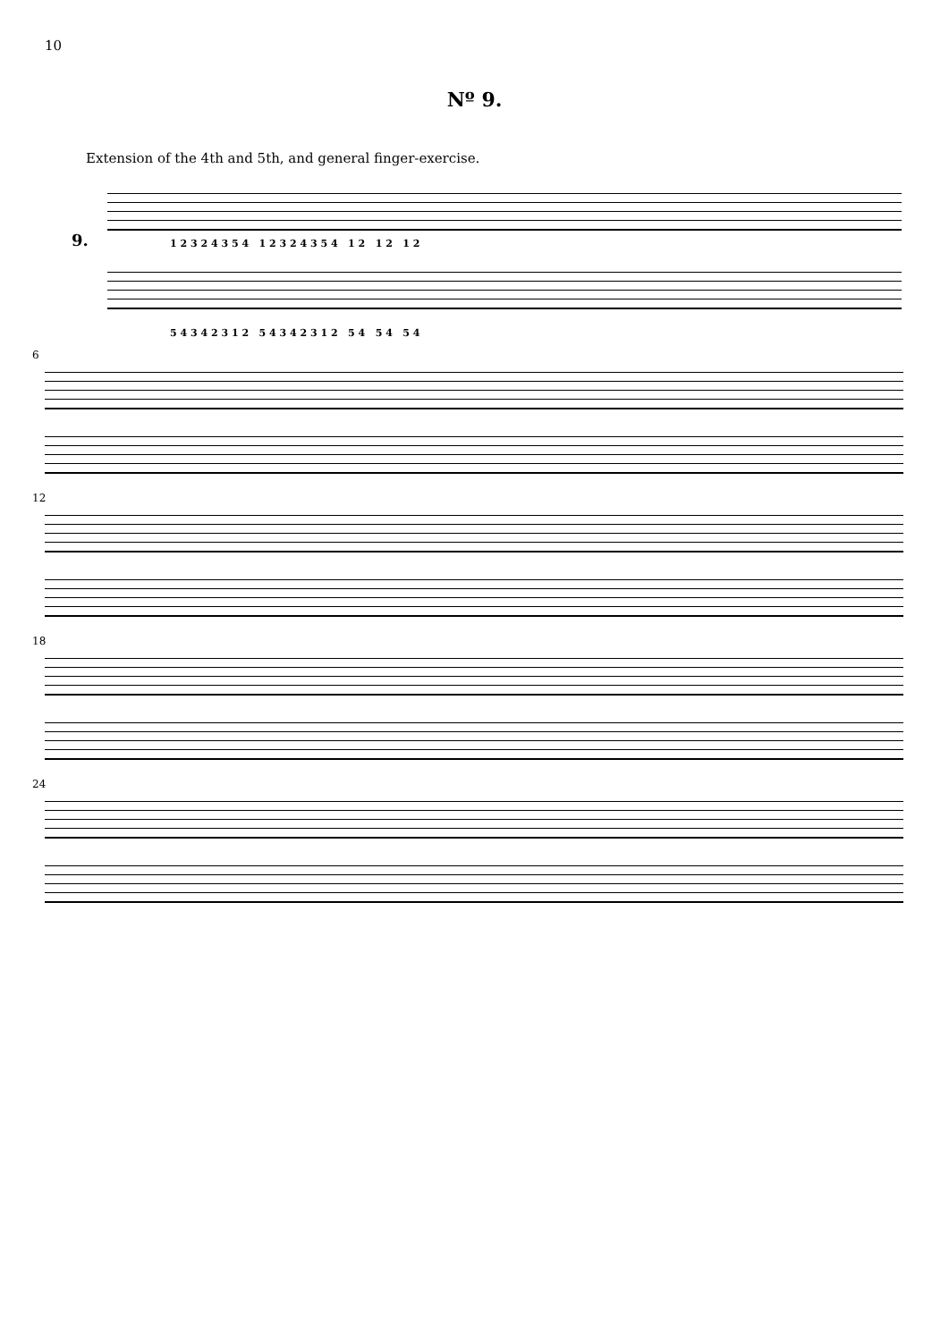10
Nº 9.
Extension of the 4th and 5th, and general finger-exercise.
9.
1 2 3 2 4 3 5 4 1 2 3 2 4 3 5 4 1 2 1 2 1 2
5 4 3 4 2 3 1 2 5 4 3 4 2 3 1 2 5 4 5 4 5 4
6
12
18
24